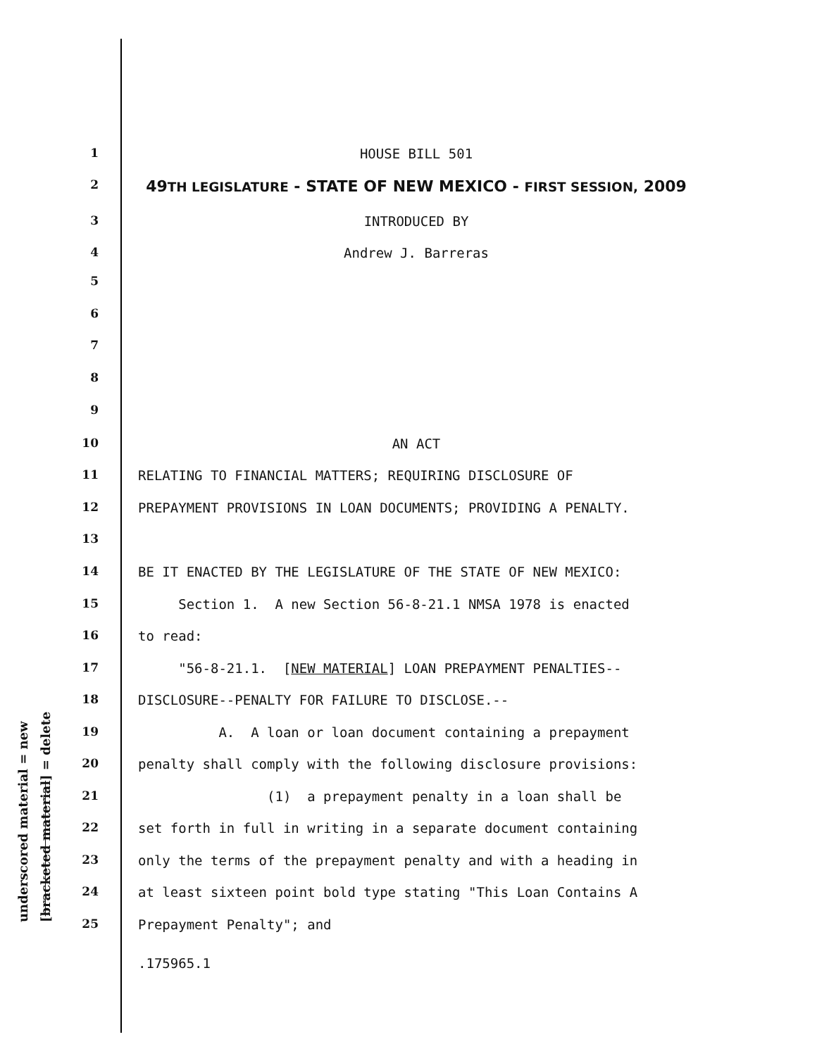underscored material = new [bracketed material] = delete
1 HOUSE BILL 501
2 49TH LEGISLATURE - STATE OF NEW MEXICO - FIRST SESSION, 2009
3 INTRODUCED BY
4 Andrew J. Barreras
5
6
7
8
9
10 AN ACT
11 RELATING TO FINANCIAL MATTERS; REQUIRING DISCLOSURE OF
12 PREPAYMENT PROVISIONS IN LOAN DOCUMENTS; PROVIDING A PENALTY.
13
14 BE IT ENACTED BY THE LEGISLATURE OF THE STATE OF NEW MEXICO:
15 Section 1. A new Section 56-8-21.1 NMSA 1978 is enacted
16 to read:
17 "56-8-21.1. [NEW MATERIAL] LOAN PREPAYMENT PENALTIES--
18 DISCLOSURE--PENALTY FOR FAILURE TO DISCLOSE.--
19 A. A loan or loan document containing a prepayment
20 penalty shall comply with the following disclosure provisions:
21 (1) a prepayment penalty in a loan shall be
22 set forth in full in writing in a separate document containing
23 only the terms of the prepayment penalty and with a heading in
24 at least sixteen point bold type stating "This Loan Contains A
25 Prepayment Penalty"; and
.175965.1